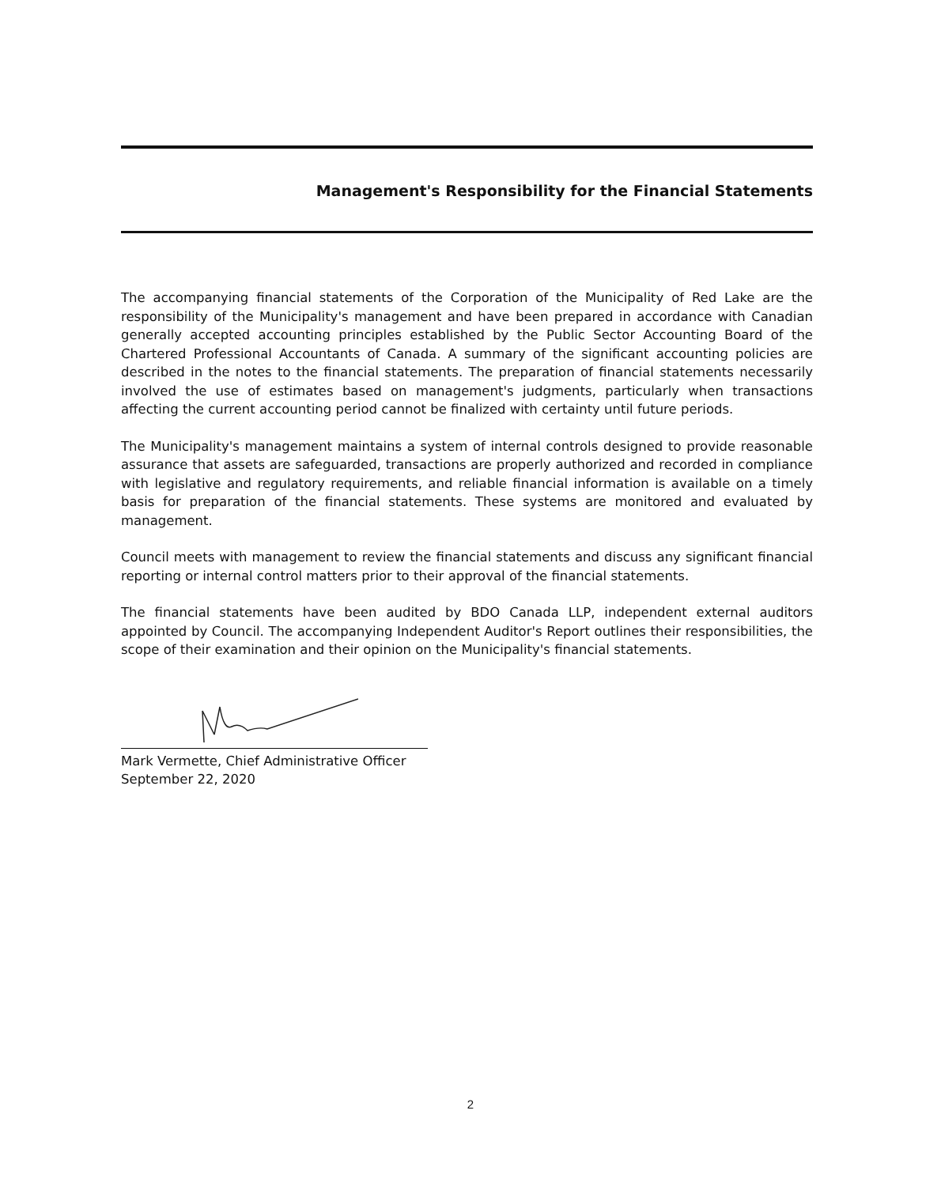Management's Responsibility for the Financial Statements
The accompanying financial statements of the Corporation of the Municipality of Red Lake are the responsibility of the Municipality's management and have been prepared in accordance with Canadian generally accepted accounting principles established by the Public Sector Accounting Board of the Chartered Professional Accountants of Canada. A summary of the significant accounting policies are described in the notes to the financial statements. The preparation of financial statements necessarily involved the use of estimates based on management's judgments, particularly when transactions affecting the current accounting period cannot be finalized with certainty until future periods.
The Municipality's management maintains a system of internal controls designed to provide reasonable assurance that assets are safeguarded, transactions are properly authorized and recorded in compliance with legislative and regulatory requirements, and reliable financial information is available on a timely basis for preparation of the financial statements. These systems are monitored and evaluated by management.
Council meets with management to review the financial statements and discuss any significant financial reporting or internal control matters prior to their approval of the financial statements.
The financial statements have been audited by BDO Canada LLP, independent external auditors appointed by Council. The accompanying Independent Auditor's Report outlines their responsibilities, the scope of their examination and their opinion on the Municipality's financial statements.
Mark Vermette, Chief Administrative Officer
September 22, 2020
2